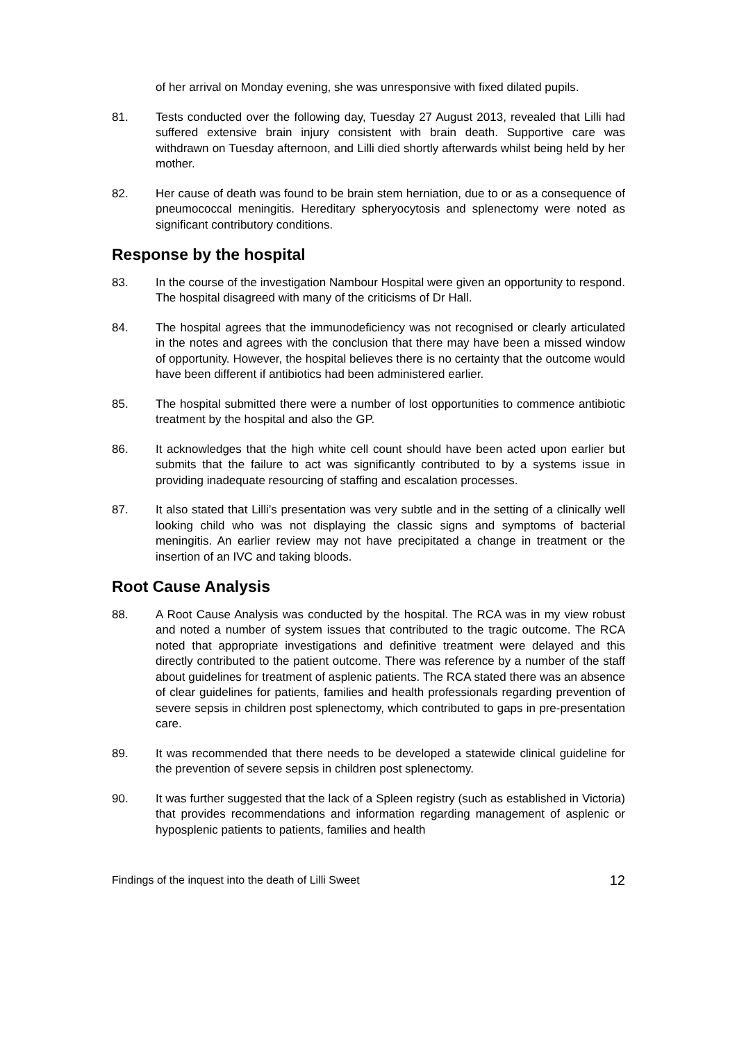of her arrival on Monday evening, she was unresponsive with fixed dilated pupils.
81. Tests conducted over the following day, Tuesday 27 August 2013, revealed that Lilli had suffered extensive brain injury consistent with brain death. Supportive care was withdrawn on Tuesday afternoon, and Lilli died shortly afterwards whilst being held by her mother.
82. Her cause of death was found to be brain stem herniation, due to or as a consequence of pneumococcal meningitis. Hereditary spheryocytosis and splenectomy were noted as significant contributory conditions.
Response by the hospital
83. In the course of the investigation Nambour Hospital were given an opportunity to respond. The hospital disagreed with many of the criticisms of Dr Hall.
84. The hospital agrees that the immunodeficiency was not recognised or clearly articulated in the notes and agrees with the conclusion that there may have been a missed window of opportunity. However, the hospital believes there is no certainty that the outcome would have been different if antibiotics had been administered earlier.
85. The hospital submitted there were a number of lost opportunities to commence antibiotic treatment by the hospital and also the GP.
86. It acknowledges that the high white cell count should have been acted upon earlier but submits that the failure to act was significantly contributed to by a systems issue in providing inadequate resourcing of staffing and escalation processes.
87. It also stated that Lilli’s presentation was very subtle and in the setting of a clinically well looking child who was not displaying the classic signs and symptoms of bacterial meningitis. An earlier review may not have precipitated a change in treatment or the insertion of an IVC and taking bloods.
Root Cause Analysis
88. A Root Cause Analysis was conducted by the hospital. The RCA was in my view robust and noted a number of system issues that contributed to the tragic outcome. The RCA noted that appropriate investigations and definitive treatment were delayed and this directly contributed to the patient outcome. There was reference by a number of the staff about guidelines for treatment of asplenic patients. The RCA stated there was an absence of clear guidelines for patients, families and health professionals regarding prevention of severe sepsis in children post splenectomy, which contributed to gaps in pre-presentation care.
89. It was recommended that there needs to be developed a statewide clinical guideline for the prevention of severe sepsis in children post splenectomy.
90. It was further suggested that the lack of a Spleen registry (such as established in Victoria) that provides recommendations and information regarding management of asplenic or hyposplenic patients to patients, families and health
Findings of the inquest into the death of Lilli Sweet 12